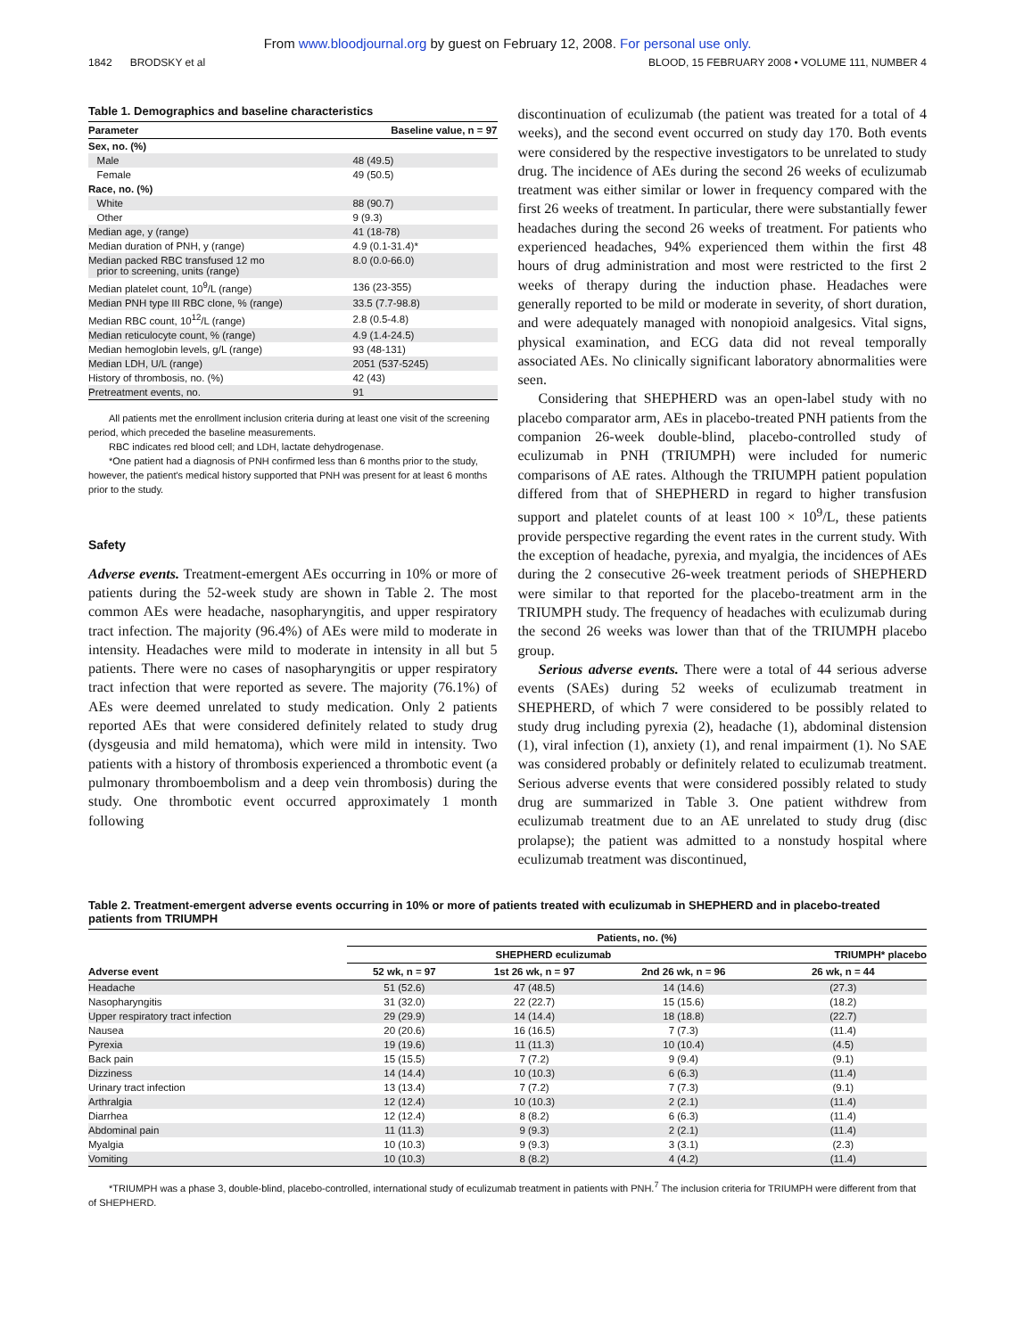From www.bloodjournal.org by guest on February 12, 2008. For personal use only.
1842 BRODSKY et al BLOOD, 15 FEBRUARY 2008 • VOLUME 111, NUMBER 4
Table 1. Demographics and baseline characteristics
| Parameter | Baseline value, n = 97 |
| --- | --- |
| Sex, no. (%) | |
| Male | 48 (49.5) |
| Female | 49 (50.5) |
| Race, no. (%) | |
| White | 88 (90.7) |
| Other | 9 (9.3) |
| Median age, y (range) | 41 (18-78) |
| Median duration of PNH, y (range) | 4.9 (0.1-31.4)* |
| Median packed RBC transfused 12 mo prior to screening, units (range) | 8.0 (0.0-66.0) |
| Median platelet count, 10<sup>9</sup>/L (range) | 136 (23-355) |
| Median PNH type III RBC clone, % (range) | 33.5 (7.7-98.8) |
| Median RBC count, 10<sup>12</sup>/L (range) | 2.8 (0.5-4.8) |
| Median reticulocyte count, % (range) | 4.9 (1.4-24.5) |
| Median hemoglobin levels, g/L (range) | 93 (48-131) |
| Median LDH, U/L (range) | 2051 (537-5245) |
| History of thrombosis, no. (%) | 42 (43) |
| Pretreatment events, no. | 91 |
All patients met the enrollment inclusion criteria during at least one visit of the screening period, which preceded the baseline measurements.
RBC indicates red blood cell; and LDH, lactate dehydrogenase.
*One patient had a diagnosis of PNH confirmed less than 6 months prior to the study, however, the patient's medical history supported that PNH was present for at least 6 months prior to the study.
Safety
Adverse events. Treatment-emergent AEs occurring in 10% or more of patients during the 52-week study are shown in Table 2. The most common AEs were headache, nasopharyngitis, and upper respiratory tract infection. The majority (96.4%) of AEs were mild to moderate in intensity. Headaches were mild to moderate in intensity in all but 5 patients. There were no cases of nasopharyngitis or upper respiratory tract infection that were reported as severe. The majority (76.1%) of AEs were deemed unrelated to study medication. Only 2 patients reported AEs that were considered definitely related to study drug (dysgeusia and mild hematoma), which were mild in intensity. Two patients with a history of thrombosis experienced a thrombotic event (a pulmonary thromboembolism and a deep vein thrombosis) during the study. One thrombotic event occurred approximately 1 month following
discontinuation of eculizumab (the patient was treated for a total of 4 weeks), and the second event occurred on study day 170. Both events were considered by the respective investigators to be unrelated to study drug. The incidence of AEs during the second 26 weeks of eculizumab treatment was either similar or lower in frequency compared with the first 26 weeks of treatment. In particular, there were substantially fewer headaches during the second 26 weeks of treatment. For patients who experienced headaches, 94% experienced them within the first 48 hours of drug administration and most were restricted to the first 2 weeks of therapy during the induction phase. Headaches were generally reported to be mild or moderate in severity, of short duration, and were adequately managed with nonopioid analgesics. Vital signs, physical examination, and ECG data did not reveal temporally associated AEs. No clinically significant laboratory abnormalities were seen.
Considering that SHEPHERD was an open-label study with no placebo comparator arm, AEs in placebo-treated PNH patients from the companion 26-week double-blind, placebo-controlled study of eculizumab in PNH (TRIUMPH) were included for numeric comparisons of AE rates. Although the TRIUMPH patient population differed from that of SHEPHERD in regard to higher transfusion support and platelet counts of at least 100 × 10<sup>9</sup>/L, these patients provide perspective regarding the event rates in the current study. With the exception of headache, pyrexia, and myalgia, the incidences of AEs during the 2 consecutive 26-week treatment periods of SHEPHERD were similar to that reported for the placebo-treatment arm in the TRIUMPH study. The frequency of headaches with eculizumab during the second 26 weeks was lower than that of the TRIUMPH placebo group.
Serious adverse events. There were a total of 44 serious adverse events (SAEs) during 52 weeks of eculizumab treatment in SHEPHERD, of which 7 were considered to be possibly related to study drug including pyrexia (2), headache (1), abdominal distension (1), viral infection (1), anxiety (1), and renal impairment (1). No SAE was considered probably or definitely related to eculizumab treatment. Serious adverse events that were considered possibly related to study drug are summarized in Table 3. One patient withdrew from eculizumab treatment due to an AE unrelated to study drug (disc prolapse); the patient was admitted to a nonstudy hospital where eculizumab treatment was discontinued,
Table 2. Treatment-emergent adverse events occurring in 10% or more of patients treated with eculizumab in SHEPHERD and in placebo-treated patients from TRIUMPH
| | Patients, no. (%) | | | |
| --- | --- | --- | --- | --- |
| | SHEPHERD eculizumab | | | TRIUMPH* placebo |
| Adverse event | 52 wk, n = 97 | 1st 26 wk, n = 97 | 2nd 26 wk, n = 96 | 26 wk, n = 44 |
| Headache | 51 (52.6) | 47 (48.5) | 14 (14.6) | (27.3) |
| Nasopharyngitis | 31 (32.0) | 22 (22.7) | 15 (15.6) | (18.2) |
| Upper respiratory tract infection | 29 (29.9) | 14 (14.4) | 18 (18.8) | (22.7) |
| Nausea | 20 (20.6) | 16 (16.5) | 7 (7.3) | (11.4) |
| Pyrexia | 19 (19.6) | 11 (11.3) | 10 (10.4) | (4.5) |
| Back pain | 15 (15.5) | 7 (7.2) | 9 (9.4) | (9.1) |
| Dizziness | 14 (14.4) | 10 (10.3) | 6 (6.3) | (11.4) |
| Urinary tract infection | 13 (13.4) | 7 (7.2) | 7 (7.3) | (9.1) |
| Arthralgia | 12 (12.4) | 10 (10.3) | 2 (2.1) | (11.4) |
| Diarrhea | 12 (12.4) | 8 (8.2) | 6 (6.3) | (11.4) |
| Abdominal pain | 11 (11.3) | 9 (9.3) | 2 (2.1) | (11.4) |
| Myalgia | 10 (10.3) | 9 (9.3) | 3 (3.1) | (2.3) |
| Vomiting | 10 (10.3) | 8 (8.2) | 4 (4.2) | (11.4) |
*TRIUMPH was a phase 3, double-blind, placebo-controlled, international study of eculizumab treatment in patients with PNH.<sup>7</sup> The inclusion criteria for TRIUMPH were different from that of SHEPHERD.